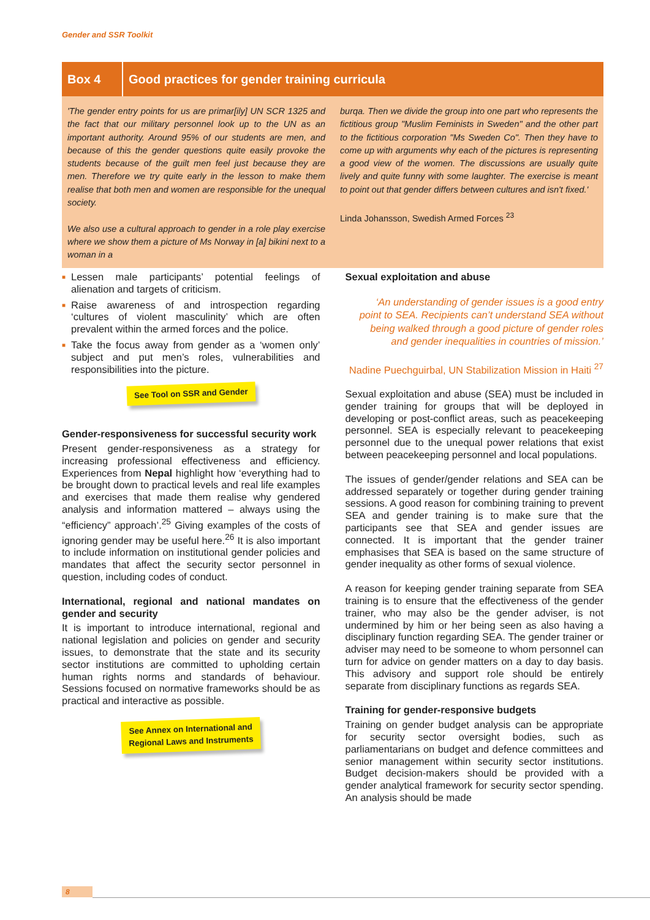Gender and SSR Toolkit
Box 4
Good practices for gender training curricula
'The gender entry points for us are primar[ily] UN SCR 1325 and the fact that our military personnel look up to the UN as an important authority. Around 95% of our students are men, and because of this the gender questions quite easily provoke the students because of the guilt men feel just because they are men. Therefore we try quite early in the lesson to make them realise that both men and women are responsible for the unequal society.
We also use a cultural approach to gender in a role play exercise where we show them a picture of Ms Norway in [a] bikini next to a woman in a
burqa. Then we divide the group into one part who represents the fictitious group "Muslim Feminists in Sweden" and the other part to the fictitious corporation "Ms Sweden Co". Then they have to come up with arguments why each of the pictures is representing a good view of the women. The discussions are usually quite lively and quite funny with some laughter. The exercise is meant to point out that gender differs between cultures and isn't fixed.'
Linda Johansson, Swedish Armed Forces <sup>23</sup>
■ Lessen male participants’ potential feelings of alienation and targets of criticism.
■ Raise awareness of and introspection regarding ‘cultures of violent masculinity’ which are often prevalent within the armed forces and the police.
■ Take the focus away from gender as a ‘women only’ subject and put men’s roles, vulnerabilities and responsibilities into the picture.
See Tool on SSR and Gender
Gender-responsiveness for successful security work
Present gender-responsiveness as a strategy for increasing professional effectiveness and efficiency. Experiences from Nepal highlight how ‘everything had to be brought down to practical levels and real life examples and exercises that made them realise why gendered analysis and information mattered – always using the “efficiency” approach’.<sup>25</sup> Giving examples of the costs of ignoring gender may be useful here.<sup>26</sup> It is also important to include information on institutional gender policies and mandates that affect the security sector personnel in question, including codes of conduct.
International, regional and national mandates on gender and security
It is important to introduce international, regional and national legislation and policies on gender and security issues, to demonstrate that the state and its security sector institutions are committed to upholding certain human rights norms and standards of behaviour. Sessions focused on normative frameworks should be as practical and interactive as possible.
See Annex on International and
Regional Laws and Instruments
Sexual exploitation and abuse
‘An understanding of gender issues is a good entry point to SEA. Recipients can’t understand SEA without being walked through a good picture of gender roles and gender inequalities in countries of mission.’
Nadine Puechguirbal, UN Stabilization Mission in Haiti <sup>27</sup>
Sexual exploitation and abuse (SEA) must be included in gender training for groups that will be deployed in developing or post-conflict areas, such as peacekeeping personnel. SEA is especially relevant to peacekeeping personnel due to the unequal power relations that exist between peacekeeping personnel and local populations.
The issues of gender/gender relations and SEA can be addressed separately or together during gender training sessions. A good reason for combining training to prevent SEA and gender training is to make sure that the participants see that SEA and gender issues are connected. It is important that the gender trainer emphasises that SEA is based on the same structure of gender inequality as other forms of sexual violence.
A reason for keeping gender training separate from SEA training is to ensure that the effectiveness of the gender trainer, who may also be the gender adviser, is not undermined by him or her being seen as also having a disciplinary function regarding SEA. The gender trainer or adviser may need to be someone to whom personnel can turn for advice on gender matters on a day to day basis. This advisory and support role should be entirely separate from disciplinary functions as regards SEA.
Training for gender-responsive budgets
Training on gender budget analysis can be appropriate for security sector oversight bodies, such as parliamentarians on budget and defence committees and senior management within security sector institutions. Budget decision-makers should be provided with a gender analytical framework for security sector spending. An analysis should be made
8